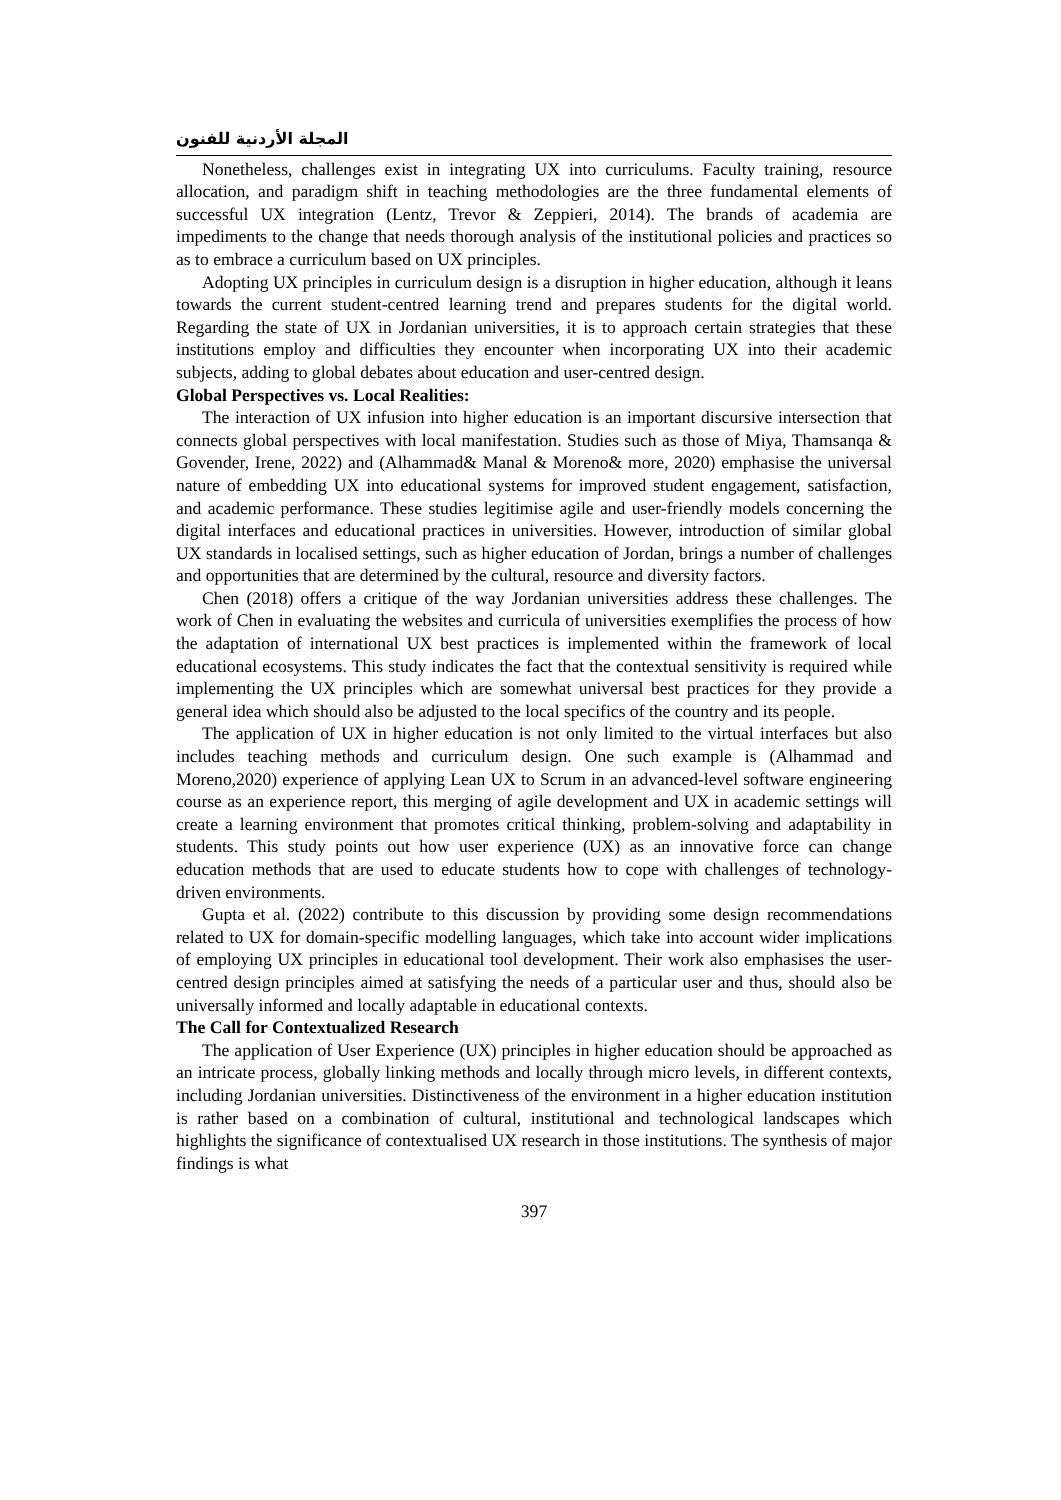المجلة الأردنية للفنون
Nonetheless, challenges exist in integrating UX into curriculums. Faculty training, resource allocation, and paradigm shift in teaching methodologies are the three fundamental elements of successful UX integration (Lentz, Trevor & Zeppieri, 2014). The brands of academia are impediments to the change that needs thorough analysis of the institutional policies and practices so as to embrace a curriculum based on UX principles.
Adopting UX principles in curriculum design is a disruption in higher education, although it leans towards the current student-centred learning trend and prepares students for the digital world. Regarding the state of UX in Jordanian universities, it is to approach certain strategies that these institutions employ and difficulties they encounter when incorporating UX into their academic subjects, adding to global debates about education and user-centred design.
Global Perspectives vs. Local Realities:
The interaction of UX infusion into higher education is an important discursive intersection that connects global perspectives with local manifestation. Studies such as those of Miya, Thamsanqa & Govender, Irene, 2022) and (Alhammad& Manal & Moreno& more, 2020) emphasise the universal nature of embedding UX into educational systems for improved student engagement, satisfaction, and academic performance. These studies legitimise agile and user-friendly models concerning the digital interfaces and educational practices in universities. However, introduction of similar global UX standards in localised settings, such as higher education of Jordan, brings a number of challenges and opportunities that are determined by the cultural, resource and diversity factors.
Chen (2018) offers a critique of the way Jordanian universities address these challenges. The work of Chen in evaluating the websites and curricula of universities exemplifies the process of how the adaptation of international UX best practices is implemented within the framework of local educational ecosystems. This study indicates the fact that the contextual sensitivity is required while implementing the UX principles which are somewhat universal best practices for they provide a general idea which should also be adjusted to the local specifics of the country and its people.
The application of UX in higher education is not only limited to the virtual interfaces but also includes teaching methods and curriculum design. One such example is (Alhammad and Moreno,2020) experience of applying Lean UX to Scrum in an advanced-level software engineering course as an experience report, this merging of agile development and UX in academic settings will create a learning environment that promotes critical thinking, problem-solving and adaptability in students. This study points out how user experience (UX) as an innovative force can change education methods that are used to educate students how to cope with challenges of technology-driven environments.
Gupta et al. (2022) contribute to this discussion by providing some design recommendations related to UX for domain-specific modelling languages, which take into account wider implications of employing UX principles in educational tool development. Their work also emphasises the user-centred design principles aimed at satisfying the needs of a particular user and thus, should also be universally informed and locally adaptable in educational contexts.
The Call for Contextualized Research
The application of User Experience (UX) principles in higher education should be approached as an intricate process, globally linking methods and locally through micro levels, in different contexts, including Jordanian universities. Distinctiveness of the environment in a higher education institution is rather based on a combination of cultural, institutional and technological landscapes which highlights the significance of contextualised UX research in those institutions. The synthesis of major findings is what
397